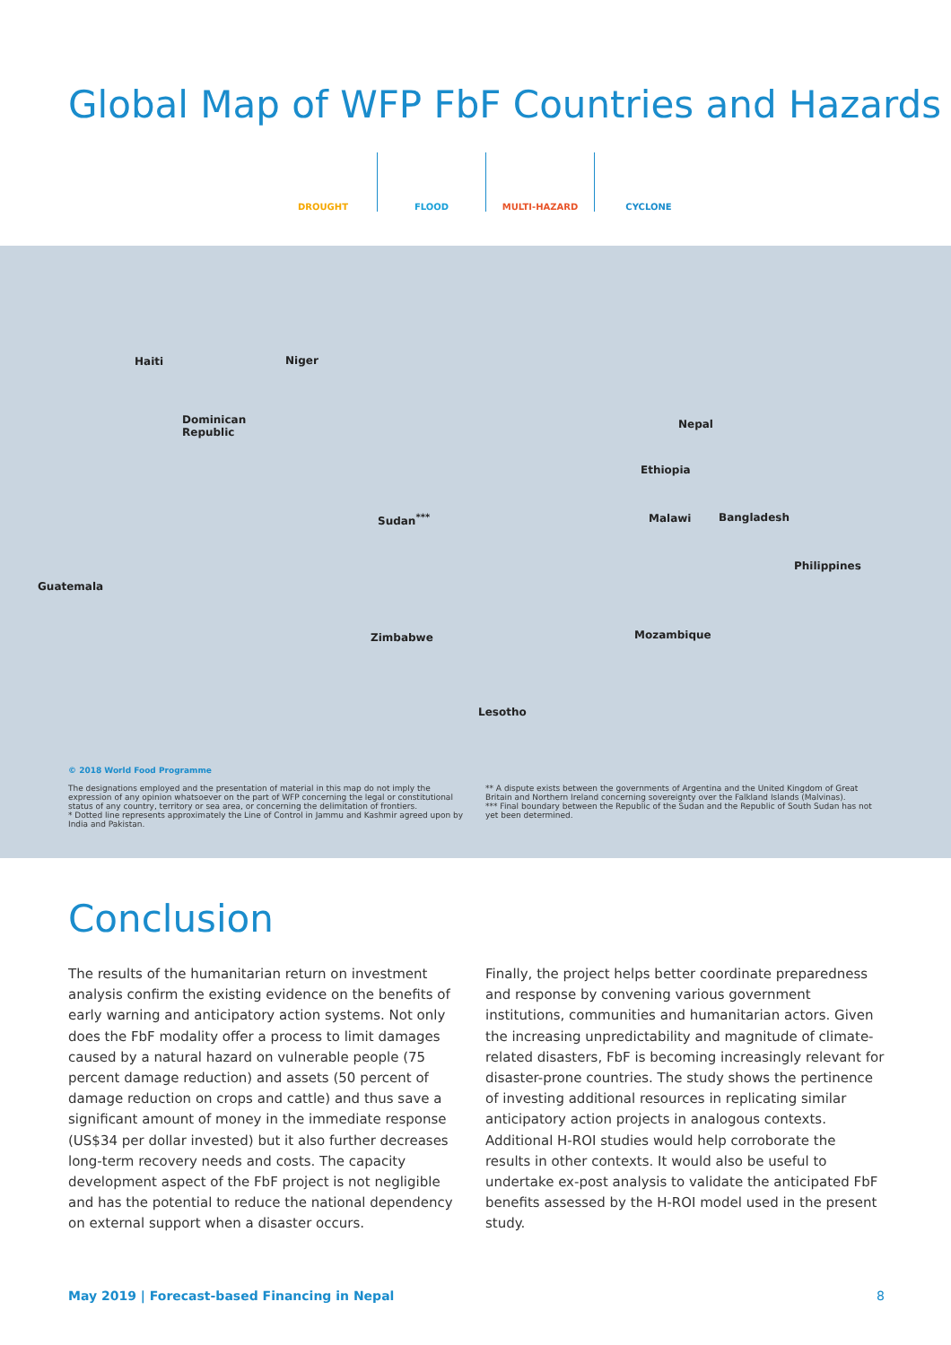Global Map of WFP FbF Countries and Hazards
DROUGHT FLOOD MULTI-HAZARD CYCLONE
Haiti Niger
Dominican
Republic
Nepal
Ethiopia
Sudan<sup>***</sup> Malawi Bangladesh
Philippines
Guatemala
Zimbabwe Mozambique
Lesotho
© 2018 World Food Programme
The designations employed and the presentation of material in this map do not imply the expression of any opinion whatsoever on the part of WFP concerning the legal or constitutional status of any country, territory or sea area, or concerning the delimitation of frontiers.
* Dotted line represents approximately the Line of Control in Jammu and Kashmir agreed upon by India and Pakistan.
** A dispute exists between the governments of Argentina and the United Kingdom of Great Britain and Northern Ireland concerning sovereignty over the Falkland Islands (Malvinas).
*** Final boundary between the Republic of the Sudan and the Republic of South Sudan has not yet been determined.
Conclusion
The results of the humanitarian return on investment analysis confirm the existing evidence on the benefits of early warning and anticipatory action systems. Not only does the FbF modality offer a process to limit damages caused by a natural hazard on vulnerable people (75 percent damage reduction) and assets (50 percent of damage reduction on crops and cattle) and thus save a significant amount of money in the immediate response (US$34 per dollar invested) but it also further decreases long-term recovery needs and costs. The capacity development aspect of the FbF project is not negligible and has the potential to reduce the national dependency on external support when a disaster occurs.
Finally, the project helps better coordinate preparedness and response by convening various government institutions, communities and humanitarian actors. Given the increasing unpredictability and magnitude of climate-related disasters, FbF is becoming increasingly relevant for disaster-prone countries. The study shows the pertinence of investing additional resources in replicating similar anticipatory action projects in analogous contexts. Additional H-ROI studies would help corroborate the results in other contexts. It would also be useful to undertake ex-post analysis to validate the anticipated FbF benefits assessed by the H-ROI model used in the present study.
May 2019 | Forecast-based Financing in Nepal 8